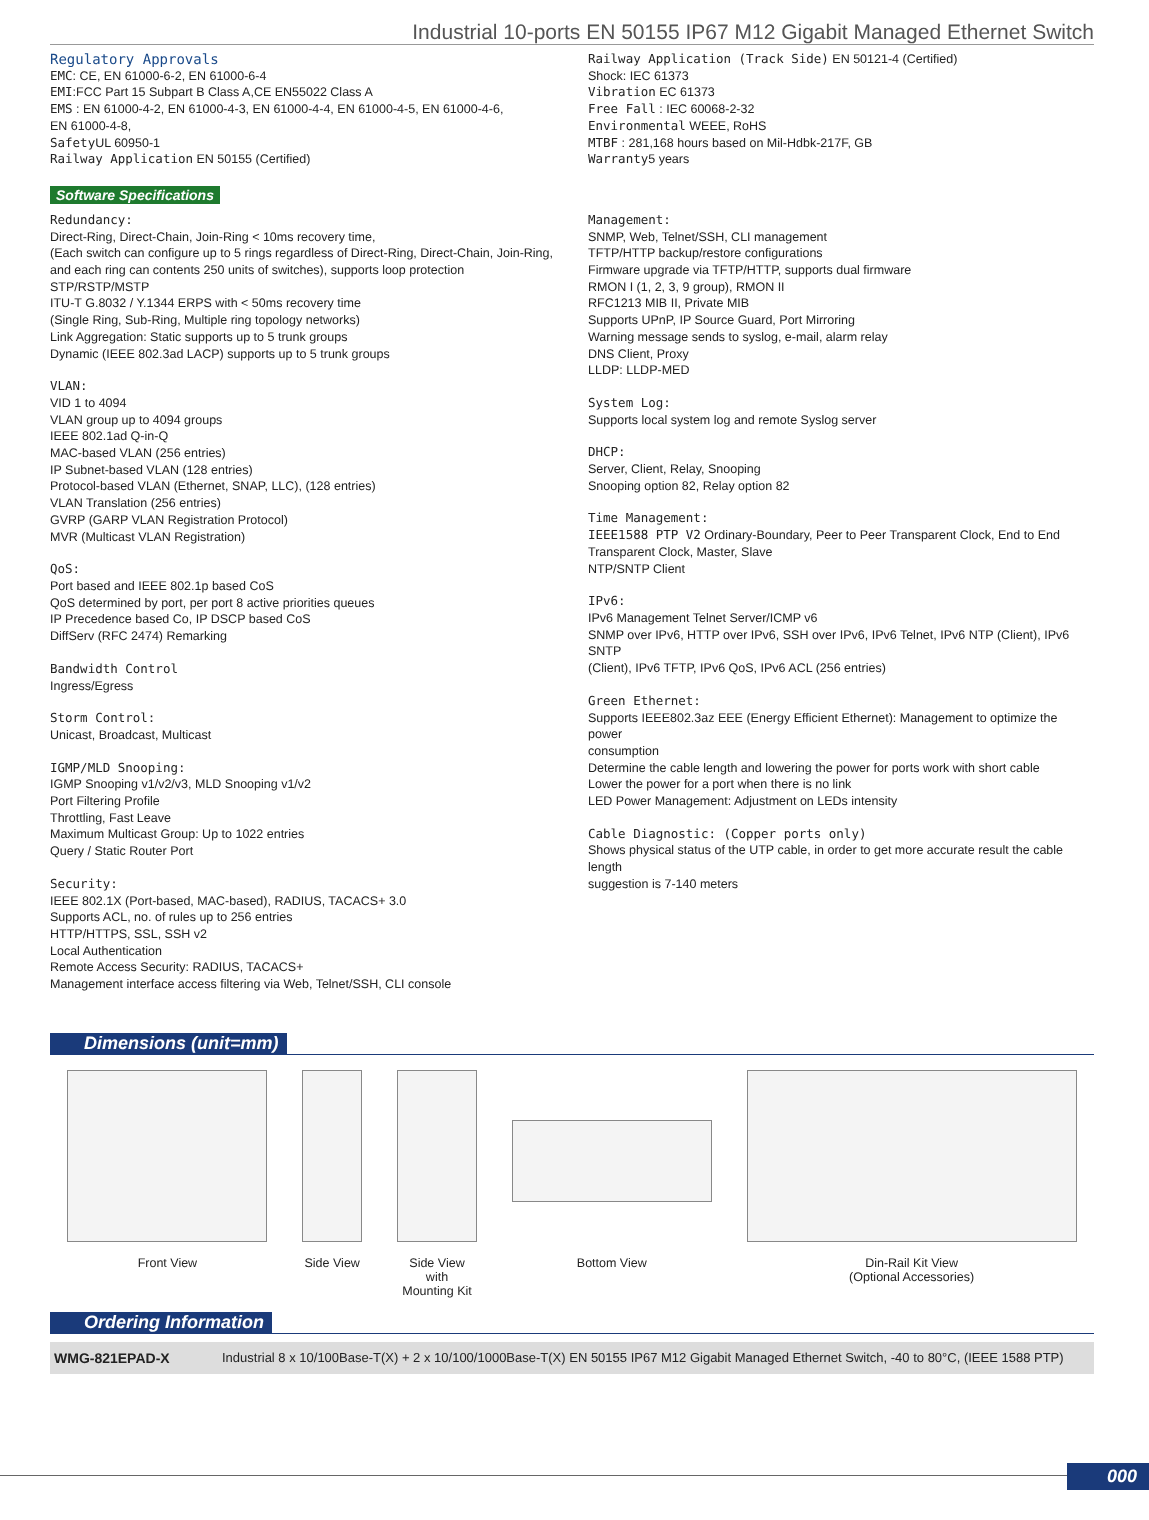Industrial 10-ports EN 50155 IP67 M12 Gigabit Managed Ethernet Switch
Regulatory Approvals
EMC: CE, EN 61000-6-2, EN 61000-6-4
EMI:FCC Part 15 Subpart B Class A,CE EN55022 Class A
EMS : EN 61000-4-2, EN 61000-4-3, EN 61000-4-4, EN 61000-4-5, EN 61000-4-6,
EN 61000-4-8,
Safety UL 60950-1
Railway Application EN 50155 (Certified)
Railway Application (Track Side) EN 50121-4 (Certified)
Shock: IEC 61373
Vibration EC 61373
Free Fall : IEC 60068-2-32
Environmental WEEE, RoHS
MTBF : 281,168 hours based on Mil-Hdbk-217F, GB
Warranty5 years
Software Specifications
Redundancy:
Direct-Ring, Direct-Chain, Join-Ring < 10ms recovery time,
(Each switch can configure up to 5 rings regardless of Direct-Ring, Direct-Chain, Join-Ring,
and each ring can contents 250 units of switches), supports loop protection
STP/RSTP/MSTP
ITU-T G.8032 / Y.1344 ERPS with < 50ms recovery time
(Single Ring, Sub-Ring, Multiple ring topology networks)
Link Aggregation: Static supports up to 5 trunk groups
Dynamic (IEEE 802.3ad LACP) supports up to 5 trunk groups
VLAN:
VID 1 to 4094
VLAN group up to 4094 groups
IEEE 802.1ad Q-in-Q
MAC-based VLAN (256 entries)
IP Subnet-based VLAN (128 entries)
Protocol-based VLAN (Ethernet, SNAP, LLC), (128 entries)
VLAN Translation (256 entries)
GVRP (GARP VLAN Registration Protocol)
MVR (Multicast VLAN Registration)
QoS:
Port based and IEEE 802.1p based CoS
QoS determined by port, per port 8 active priorities queues
IP Precedence based Co, IP DSCP based CoS
DiffServ (RFC 2474) Remarking
Bandwidth Control
Ingress/Egress
Storm Control:
Unicast, Broadcast, Multicast
IGMP/MLD Snooping:
IGMP Snooping v1/v2/v3, MLD Snooping v1/v2
Port Filtering Profile
Throttling, Fast Leave
Maximum Multicast Group: Up to 1022 entries
Query / Static Router Port
Security:
IEEE 802.1X (Port-based, MAC-based), RADIUS, TACACS+ 3.0
Supports ACL, no. of rules up to 256 entries
HTTP/HTTPS, SSL, SSH v2
Local Authentication
Remote Access Security: RADIUS, TACACS+
Management interface access filtering via Web, Telnet/SSH, CLI console
Management:
SNMP, Web, Telnet/SSH, CLI management
TFTP/HTTP backup/restore configurations
Firmware upgrade via TFTP/HTTP, supports dual firmware
RMON I (1, 2, 3, 9 group), RMON II
RFC1213 MIB II, Private MIB
Supports UPnP, IP Source Guard, Port Mirroring
Warning message sends to syslog, e-mail, alarm relay
DNS Client, Proxy
LLDP: LLDP-MED
System Log:
Supports local system log and remote Syslog server
DHCP:
Server, Client, Relay, Snooping
Snooping option 82, Relay option 82
Time Management:
IEEE1588 PTP V2 Ordinary-Boundary, Peer to Peer Transparent Clock, End to End
Transparent Clock, Master, Slave
NTP/SNTP Client
IPv6:
IPv6 Management Telnet Server/ICMP v6
SNMP over IPv6, HTTP over IPv6, SSH over IPv6, IPv6 Telnet, IPv6 NTP (Client), IPv6 SNTP
(Client), IPv6 TFTP, IPv6 QoS, IPv6 ACL (256 entries)
Green Ethernet:
Supports IEEE802.3az EEE (Energy Efficient Ethernet): Management to optimize the power
consumption
Determine the cable length and lowering the power for ports work with short cable
Lower the power for a port when there is no link
LED Power Management: Adjustment on LEDs intensity
Cable Diagnostic: (Copper ports only)
Shows physical status of the UTP cable, in order to get more accurate result the cable length
suggestion is 7-140 meters
Dimensions (unit=mm)
Front View Side View
Side View with
Mounting Kit
Bottom View Din-Rail Kit View
(Optional Accessories)
Ordering Information
| WMG-821EPAD-X | Industrial 8 x 10/100Base-T(X) + 2 x 10/100/1000Base-T(X) EN 50155 IP67 M12 Gigabit Managed Ethernet Switch, -40 to 80°C, (IEEE 1588 PTP) |
000